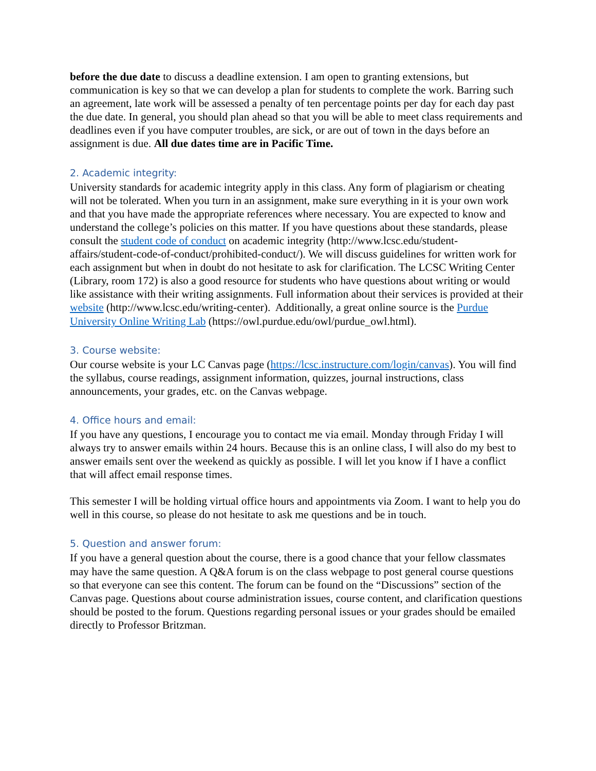before the due date to discuss a deadline extension. I am open to granting extensions, but communication is key so that we can develop a plan for students to complete the work. Barring such an agreement, late work will be assessed a penalty of ten percentage points per day for each day past the due date. In general, you should plan ahead so that you will be able to meet class requirements and deadlines even if you have computer troubles, are sick, or are out of town in the days before an assignment is due. All due dates time are in Pacific Time.
2. Academic integrity:
University standards for academic integrity apply in this class. Any form of plagiarism or cheating will not be tolerated. When you turn in an assignment, make sure everything in it is your own work and that you have made the appropriate references where necessary. You are expected to know and understand the college’s policies on this matter. If you have questions about these standards, please consult the student code of conduct on academic integrity (http://www.lcsc.edu/student-affairs/student-code-of-conduct/prohibited-conduct/). We will discuss guidelines for written work for each assignment but when in doubt do not hesitate to ask for clarification. The LCSC Writing Center (Library, room 172) is also a good resource for students who have questions about writing or would like assistance with their writing assignments. Full information about their services is provided at their website (http://www.lcsc.edu/writing-center). Additionally, a great online source is the Purdue University Online Writing Lab (https://owl.purdue.edu/owl/purdue_owl.html).
3. Course website:
Our course website is your LC Canvas page (https://lcsc.instructure.com/login/canvas). You will find the syllabus, course readings, assignment information, quizzes, journal instructions, class announcements, your grades, etc. on the Canvas webpage.
4. Office hours and email:
If you have any questions, I encourage you to contact me via email. Monday through Friday I will always try to answer emails within 24 hours. Because this is an online class, I will also do my best to answer emails sent over the weekend as quickly as possible. I will let you know if I have a conflict that will affect email response times.
This semester I will be holding virtual office hours and appointments via Zoom. I want to help you do well in this course, so please do not hesitate to ask me questions and be in touch.
5. Question and answer forum:
If you have a general question about the course, there is a good chance that your fellow classmates may have the same question. A Q&A forum is on the class webpage to post general course questions so that everyone can see this content. The forum can be found on the “Discussions” section of the Canvas page. Questions about course administration issues, course content, and clarification questions should be posted to the forum. Questions regarding personal issues or your grades should be emailed directly to Professor Britzman.